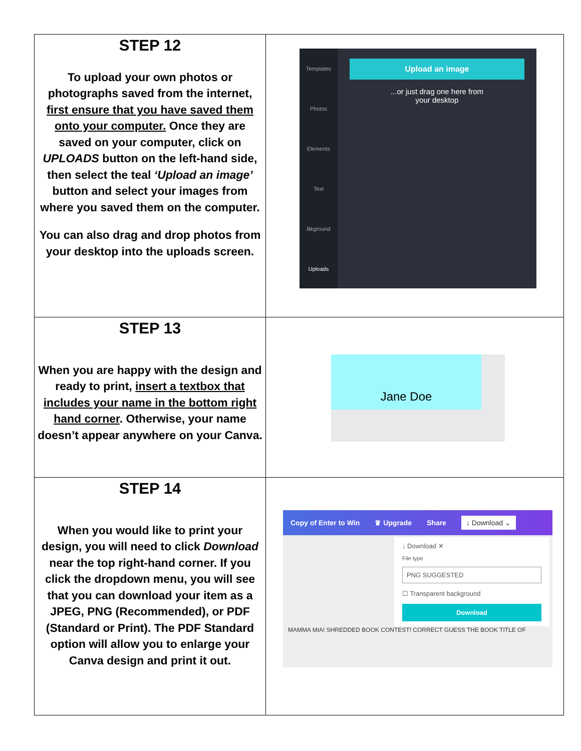| STEP 12 To upload your own photos or photographs saved from the internet, first ensure that you have saved them onto your computer. Once they are saved on your computer, click on UPLOADS button on the left-hand side, then select the teal ‘Upload an image’ button and select your images from where you saved them on the computer. You can also drag and drop photos from your desktop into the uploads screen. | Templates Photos Elements Text Bkground Uploads Upload an image ...or just drag one here from your desktop |
| STEP 13 When you are happy with the design and ready to print, insert a textbox that includes your name in the bottom right hand corner . Otherwise, your name doesn’t appear anywhere on your Canva. | Jane Doe |
| STEP 14 When you would like to print your design, you will need to click Download near the top right-hand corner. If you click the dropdown menu, you will see that you can download your item as a JPEG, PNG (Recommended), or PDF (Standard or Print). The PDF Standard option will allow you to enlarge your Canva design and print it out. | Copy of Enter to Win ♛ Upgrade Share ↓ Download ⌄ ↓ Download ✕ File type PNG SUGGESTED ☐ Transparent background Download MAMMA MIA! SHREDDED BOOK CONTEST! CORRECT GUESS THE BOOK TITLE OF |